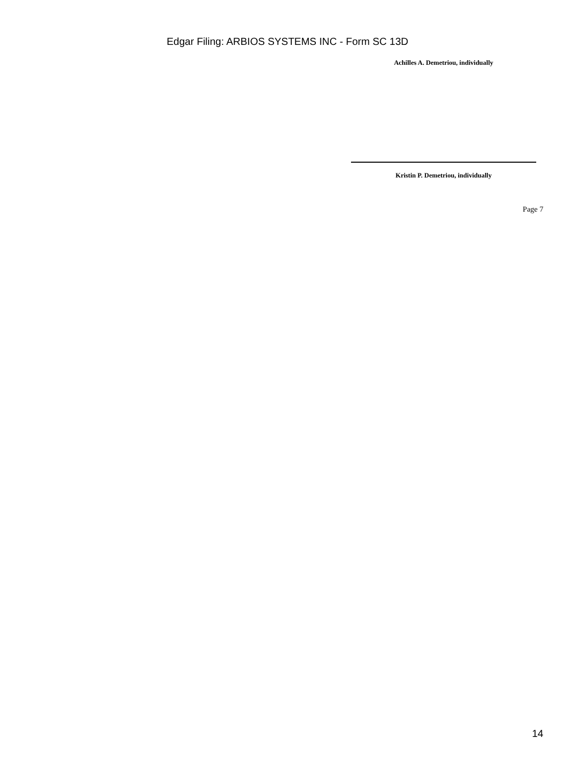Edgar Filing: ARBIOS SYSTEMS INC - Form SC 13D
Achilles A. Demetriou, individually
Kristin P. Demetriou, individually
Page 7
14